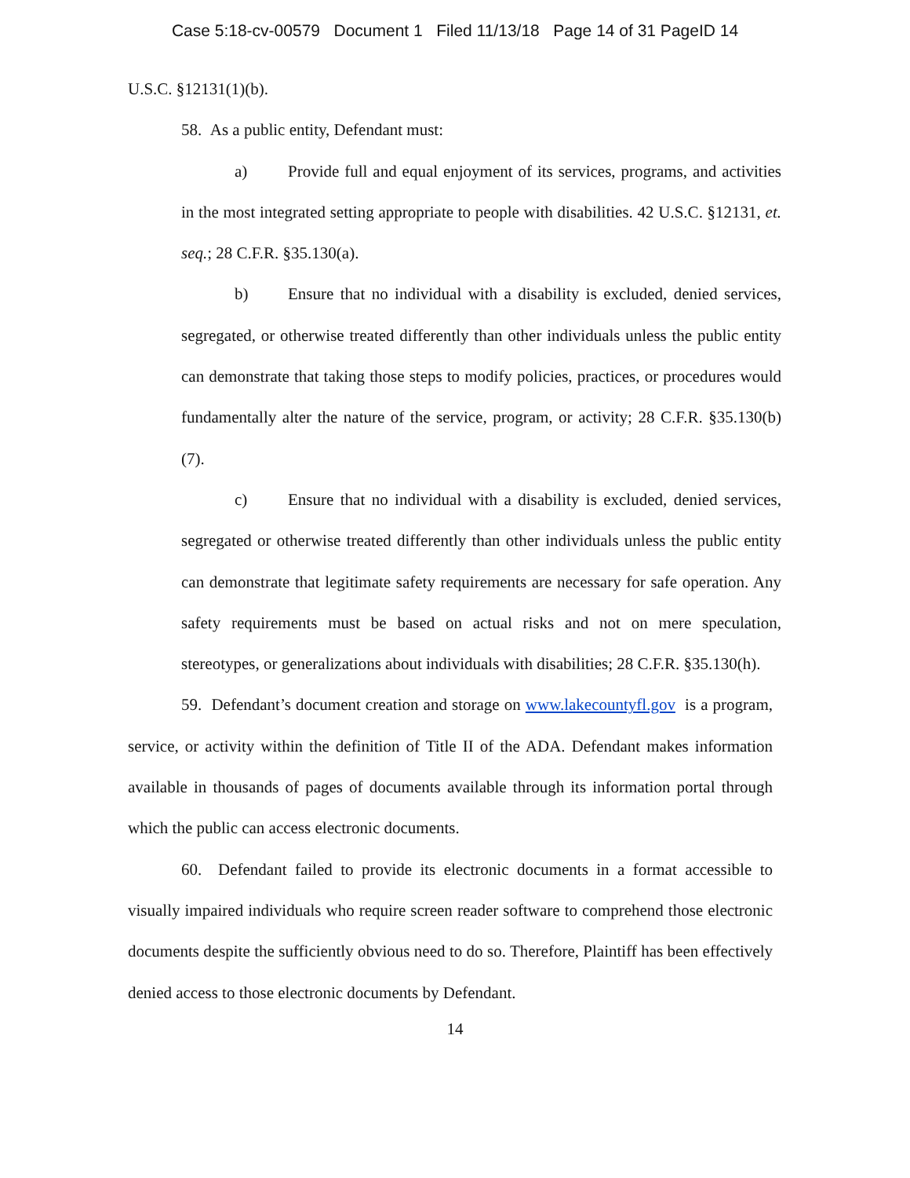Case 5:18-cv-00579 Document 1 Filed 11/13/18 Page 14 of 31 PageID 14
U.S.C. §12131(1)(b).
58. As a public entity, Defendant must:
a) Provide full and equal enjoyment of its services, programs, and activities in the most integrated setting appropriate to people with disabilities. 42 U.S.C. §12131, et. seq.; 28 C.F.R. §35.130(a).
b) Ensure that no individual with a disability is excluded, denied services, segregated, or otherwise treated differently than other individuals unless the public entity can demonstrate that taking those steps to modify policies, practices, or procedures would fundamentally alter the nature of the service, program, or activity; 28 C.F.R. §35.130(b)(7).
c) Ensure that no individual with a disability is excluded, denied services, segregated or otherwise treated differently than other individuals unless the public entity can demonstrate that legitimate safety requirements are necessary for safe operation. Any safety requirements must be based on actual risks and not on mere speculation, stereotypes, or generalizations about individuals with disabilities; 28 C.F.R. §35.130(h).
59. Defendant’s document creation and storage on www.lakecountyfl.gov is a program, service, or activity within the definition of Title II of the ADA. Defendant makes information available in thousands of pages of documents available through its information portal through which the public can access electronic documents.
60. Defendant failed to provide its electronic documents in a format accessible to visually impaired individuals who require screen reader software to comprehend those electronic documents despite the sufficiently obvious need to do so. Therefore, Plaintiff has been effectively denied access to those electronic documents by Defendant.
14